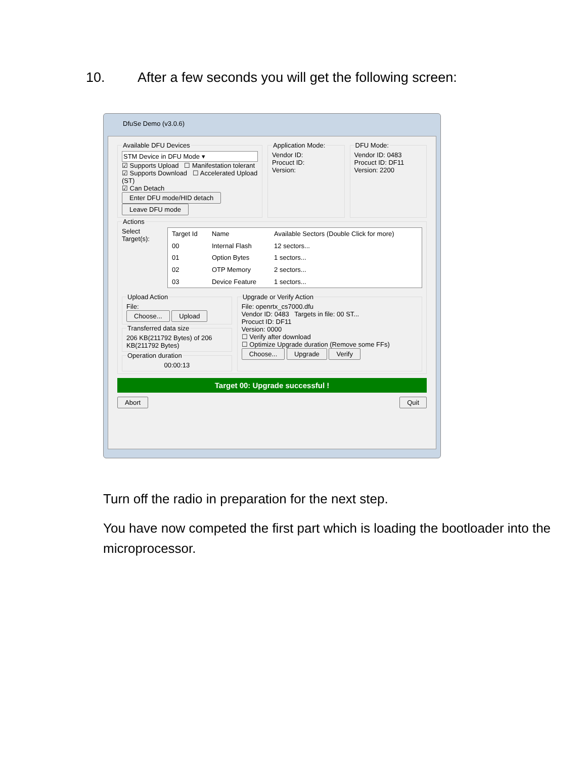10. After a few seconds you will get the following screen:
DfuSe Demo (v3.0.6)
Available DFU Devices
STM Device in DFU Mode ▾
☑ Supports Upload ☐ Manifestation tolerant
☑ Supports Download ☐ Accelerated Upload (ST)
☑ Can Detach
Enter DFU mode/HID detach Leave DFU mode Application Mode:Vendor ID:
Procuct ID:
Version: DFU Mode:Vendor ID: 0483
Procuct ID: DF11
Version: 2200
Actions
Select Target(s):
| Target Id | Name | Available Sectors (Double Click for more) |
| --- | --- | --- |
| 00 | Internal Flash | 12 sectors... |
| 01 | Option Bytes | 1 sectors... |
| 02 | OTP Memory | 2 sectors... |
| 03 | Device Feature | 1 sectors... |
Upload ActionFile:
Choose... Upload Transferred data size206 KB(211792 Bytes) of 206 KB(211792 Bytes) Operation duration
00:00:13
Upgrade or Verify Action
File: openrtx_cs7000.dfu
Vendor ID: 0483 Targets in file: 00 ST...
Procuct ID: DF11
Version: 0000
☐ Verify after download
☐ Optimize Upgrade duration (Remove some FFs)
Choose... Upgrade Verify
Target 00: Upgrade successful !
Abort Quit
Turn off the radio in preparation for the next step.
You have now competed the first part which is loading the bootloader into the microprocessor.